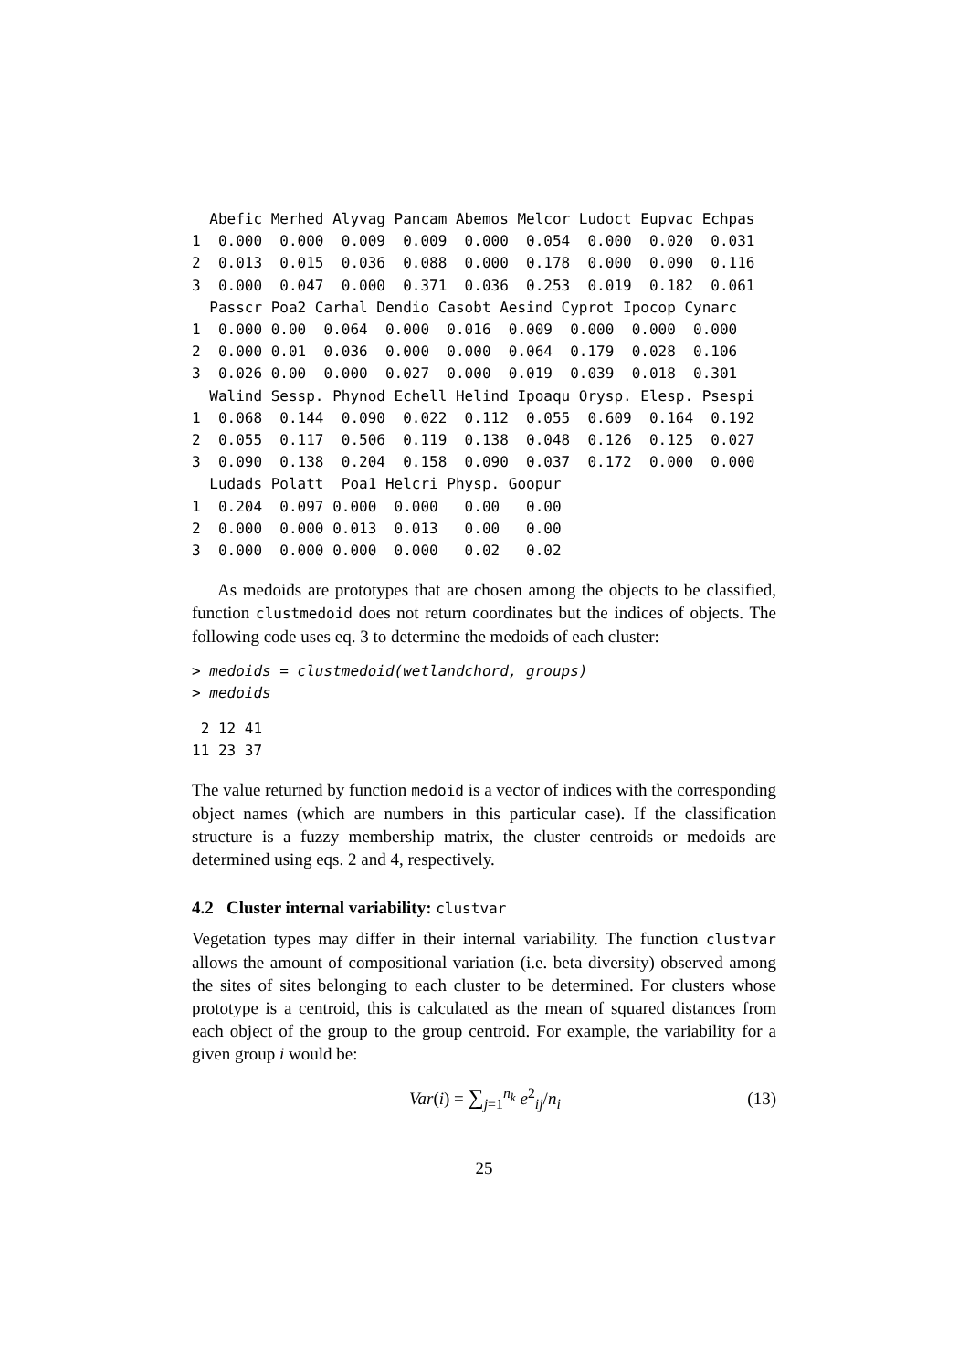Abefic Merhed Alyvag Pancam Abemos Melcor Ludoct Eupvac Echpas
1  0.000  0.000  0.009  0.009  0.000  0.054  0.000  0.020  0.031
2  0.013  0.015  0.036  0.088  0.000  0.178  0.000  0.090  0.116
3  0.000  0.047  0.000  0.371  0.036  0.253  0.019  0.182  0.061
  Passcr Poa2 Carhal Dendio Casobt Aesind Cyprot Ipocop Cynarc
1  0.000 0.00  0.064  0.000  0.016  0.009  0.000  0.000  0.000
2  0.000 0.01  0.036  0.000  0.000  0.064  0.179  0.028  0.106
3  0.026 0.00  0.000  0.027  0.000  0.019  0.039  0.018  0.301
  Walind Sessp. Phynod Echell Helind Ipoaqu Orysp. Elesp. Psespi
1  0.068  0.144  0.090  0.022  0.112  0.055  0.609  0.164  0.192
2  0.055  0.117  0.506  0.119  0.138  0.048  0.126  0.125  0.027
3  0.090  0.138  0.204  0.158  0.090  0.037  0.172  0.000  0.000
  Ludads Polatt  Poa1 Helcri Physp. Goopur
1  0.204  0.097 0.000  0.000   0.00   0.00
2  0.000  0.000 0.013  0.013   0.00   0.00
3  0.000  0.000 0.000  0.000   0.02   0.02
As medoids are prototypes that are chosen among the objects to be classified, function clustmedoid does not return coordinates but the indices of objects. The following code uses eq. 3 to determine the medoids of each cluster:
> medoids = clustmedoid(wetlandchord, groups)
> medoids
 2 12 41
11 23 37
The value returned by function medoid is a vector of indices with the corresponding object names (which are numbers in this particular case). If the classification structure is a fuzzy membership matrix, the cluster centroids or medoids are determined using eqs. 2 and 4, respectively.
4.2 Cluster internal variability: clustvar
Vegetation types may differ in their internal variability. The function clustvar allows the amount of compositional variation (i.e. beta diversity) observed among the sites of sites belonging to each cluster to be determined. For clusters whose prototype is a centroid, this is calculated as the mean of squared distances from each object of the group to the group centroid. For example, the variability for a given group i would be:
Var(i) = ∑<sub>j=1</sub><sup>n<sub>k</sub></sup> e<sup>2</sup><sub>ij</sub>/n<sub>i</sub> (13)
25